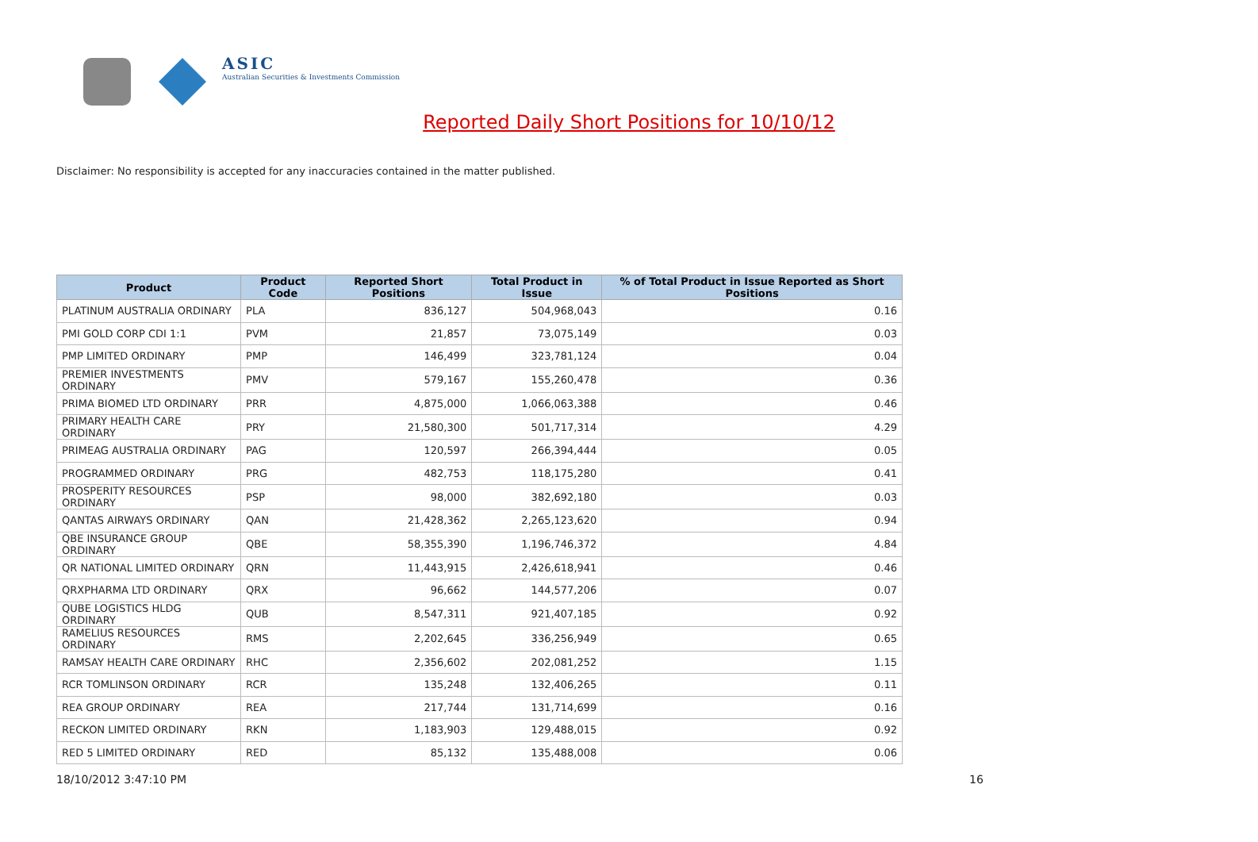ASIC
Australian Securities & Investments Commission
Reported Daily Short Positions for 10/10/12
Disclaimer: No responsibility is accepted for any inaccuracies contained in the matter published.
| Product | Product Code | Reported Short Positions | Total Product in Issue | % of Total Product in Issue Reported as Short Positions |
| --- | --- | --- | --- | --- |
| PLATINUM AUSTRALIA ORDINARY | PLA | 836,127 | 504,968,043 | 0.16 |
| PMI GOLD CORP CDI 1:1 | PVM | 21,857 | 73,075,149 | 0.03 |
| PMP LIMITED ORDINARY | PMP | 146,499 | 323,781,124 | 0.04 |
| PREMIER INVESTMENTS ORDINARY | PMV | 579,167 | 155,260,478 | 0.36 |
| PRIMA BIOMED LTD ORDINARY | PRR | 4,875,000 | 1,066,063,388 | 0.46 |
| PRIMARY HEALTH CARE ORDINARY | PRY | 21,580,300 | 501,717,314 | 4.29 |
| PRIMEAG AUSTRALIA ORDINARY | PAG | 120,597 | 266,394,444 | 0.05 |
| PROGRAMMED ORDINARY | PRG | 482,753 | 118,175,280 | 0.41 |
| PROSPERITY RESOURCES ORDINARY | PSP | 98,000 | 382,692,180 | 0.03 |
| QANTAS AIRWAYS ORDINARY | QAN | 21,428,362 | 2,265,123,620 | 0.94 |
| QBE INSURANCE GROUP ORDINARY | QBE | 58,355,390 | 1,196,746,372 | 4.84 |
| QR NATIONAL LIMITED ORDINARY | QRN | 11,443,915 | 2,426,618,941 | 0.46 |
| QRXPHARMA LTD ORDINARY | QRX | 96,662 | 144,577,206 | 0.07 |
| QUBE LOGISTICS HLDG ORDINARY | QUB | 8,547,311 | 921,407,185 | 0.92 |
| RAMELIUS RESOURCES ORDINARY | RMS | 2,202,645 | 336,256,949 | 0.65 |
| RAMSAY HEALTH CARE ORDINARY | RHC | 2,356,602 | 202,081,252 | 1.15 |
| RCR TOMLINSON ORDINARY | RCR | 135,248 | 132,406,265 | 0.11 |
| REA GROUP ORDINARY | REA | 217,744 | 131,714,699 | 0.16 |
| RECKON LIMITED ORDINARY | RKN | 1,183,903 | 129,488,015 | 0.92 |
| RED 5 LIMITED ORDINARY | RED | 85,132 | 135,488,008 | 0.06 |
18/10/2012 3:47:10 PM 16